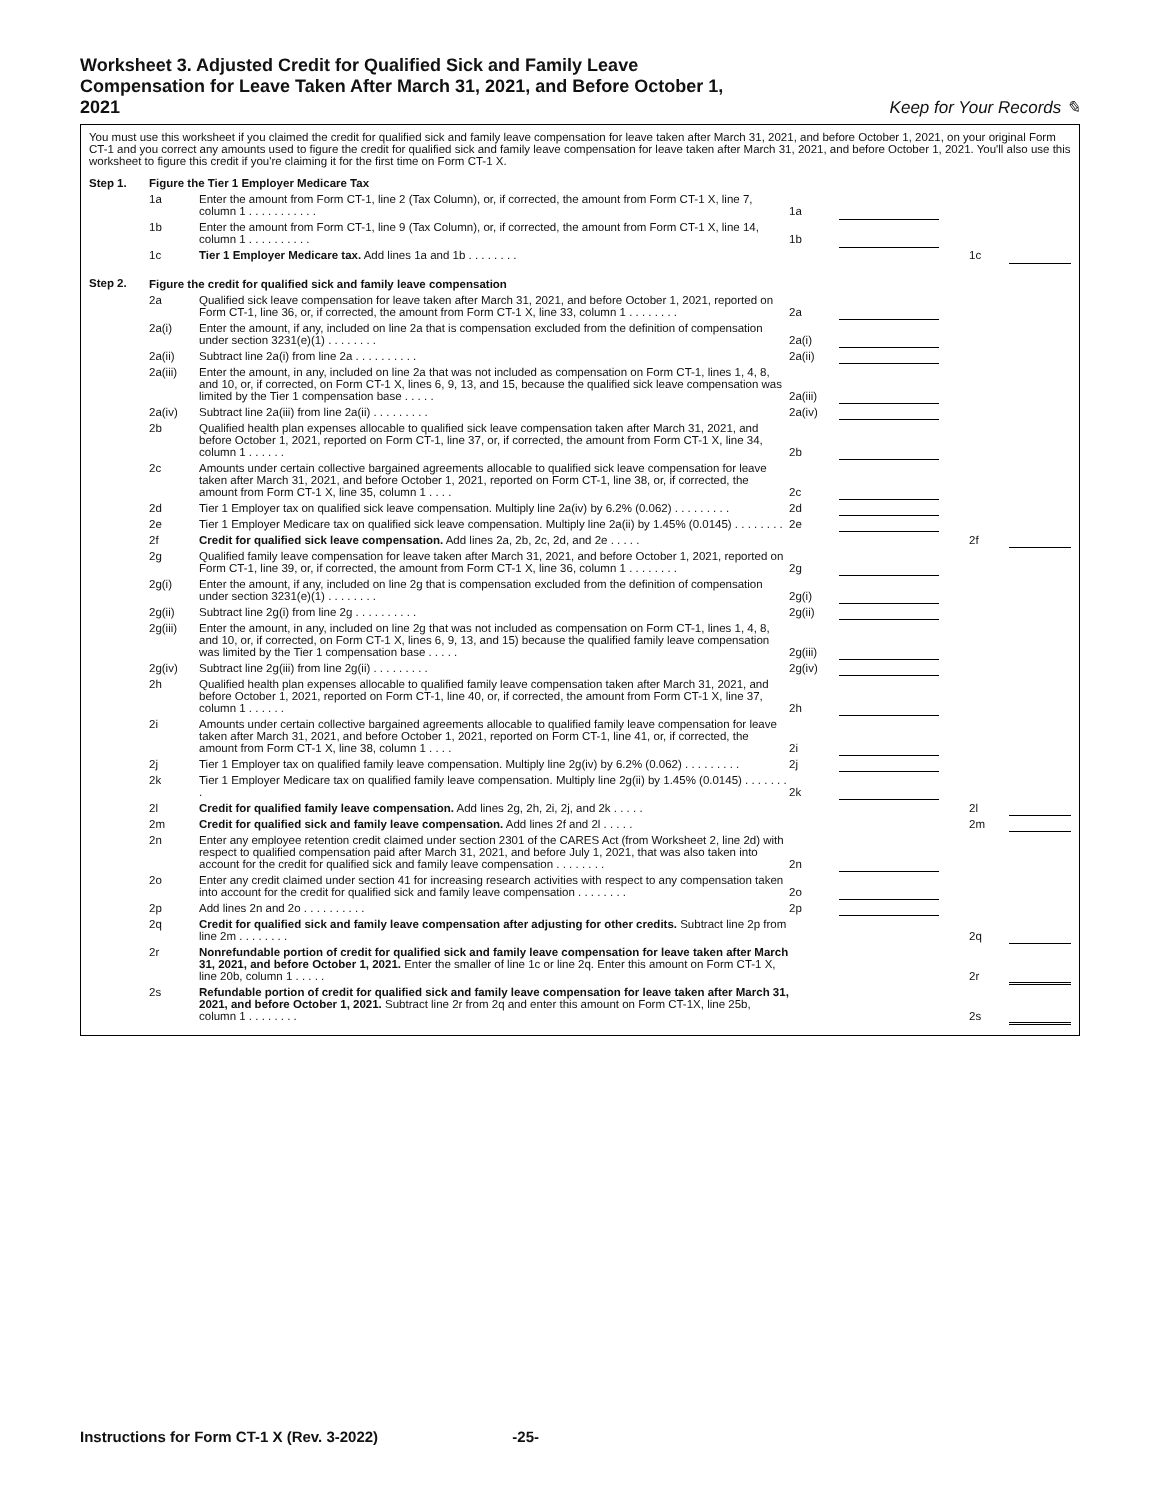Worksheet 3. Adjusted Credit for Qualified Sick and Family Leave Compensation for Leave Taken After March 31, 2021, and Before October 1, 2021
Keep for Your Records ✎
You must use this worksheet if you claimed the credit for qualified sick and family leave compensation for leave taken after March 31, 2021, and before October 1, 2021, on your original Form CT-1 and you correct any amounts used to figure the credit for qualified sick and family leave compensation for leave taken after March 31, 2021, and before October 1, 2021. You'll also use this worksheet to figure this credit if you're claiming it for the first time on Form CT-1 X.
| Step 1. | Figure the Tier 1 Employer Medicare Tax | | | | | | |
| | 1a | Enter the amount from Form CT-1, line 2 (Tax Column), or, if corrected, the amount from Form CT-1 X, line 7, column 1 . . . . . . . . . . . | 1a | | | | |
| | 1b | Enter the amount from Form CT-1, line 9 (Tax Column), or, if corrected, the amount from Form CT-1 X, line 14, column 1 . . . . . . . . . . | 1b | | | | |
| | 1c | Tier 1 Employer Medicare tax. Add lines 1a and 1b . . . . . . . . | | | | 1c | |
| Step 2. | Figure the credit for qualified sick and family leave compensation | | | | | | |
| | 2a | Qualified sick leave compensation for leave taken after March 31, 2021, and before October 1, 2021, reported on Form CT-1, line 36, or, if corrected, the amount from Form CT-1 X, line 33, column 1 . . . . . . . . | 2a | | | | |
| | 2a(i) | Enter the amount, if any, included on line 2a that is compensation excluded from the definition of compensation under section 3231(e)(1) . . . . . . . . | 2a(i) | | | | |
| | 2a(ii) | Subtract line 2a(i) from line 2a . . . . . . . . . . | 2a(ii) | | | | |
| | 2a(iii) | Enter the amount, in any, included on line 2a that was not included as compensation on Form CT-1, lines 1, 4, 8, and 10, or, if corrected, on Form CT-1 X, lines 6, 9, 13, and 15, because the qualified sick leave compensation was limited by the Tier 1 compensation base . . . . . | 2a(iii) | | | | |
| | 2a(iv) | Subtract line 2a(iii) from line 2a(ii) . . . . . . . . . | 2a(iv) | | | | |
| | 2b | Qualified health plan expenses allocable to qualified sick leave compensation taken after March 31, 2021, and before October 1, 2021, reported on Form CT-1, line 37, or, if corrected, the amount from Form CT-1 X, line 34, column 1 . . . . . . | 2b | | | | |
| | 2c | Amounts under certain collective bargained agreements allocable to qualified sick leave compensation for leave taken after March 31, 2021, and before October 1, 2021, reported on Form CT-1, line 38, or, if corrected, the amount from Form CT-1 X, line 35, column 1 . . . . | 2c | | | | |
| | 2d | Tier 1 Employer tax on qualified sick leave compensation. Multiply line 2a(iv) by 6.2% (0.062) . . . . . . . . . | 2d | | | | |
| | 2e | Tier 1 Employer Medicare tax on qualified sick leave compensation. Multiply line 2a(ii) by 1.45% (0.0145) . . . . . . . . | 2e | | | | |
| | 2f | Credit for qualified sick leave compensation. Add lines 2a, 2b, 2c, 2d, and 2e . . . . . | | | | 2f | |
| | 2g | Qualified family leave compensation for leave taken after March 31, 2021, and before October 1, 2021, reported on Form CT-1, line 39, or, if corrected, the amount from Form CT-1 X, line 36, column 1 . . . . . . . . | 2g | | | | |
| | 2g(i) | Enter the amount, if any, included on line 2g that is compensation excluded from the definition of compensation under section 3231(e)(1) . . . . . . . . | 2g(i) | | | | |
| | 2g(ii) | Subtract line 2g(i) from line 2g . . . . . . . . . . | 2g(ii) | | | | |
| | 2g(iii) | Enter the amount, in any, included on line 2g that was not included as compensation on Form CT-1, lines 1, 4, 8, and 10, or, if corrected, on Form CT-1 X, lines 6, 9, 13, and 15) because the qualified family leave compensation was limited by the Tier 1 compensation base . . . . . | 2g(iii) | | | | |
| | 2g(iv) | Subtract line 2g(iii) from line 2g(ii) . . . . . . . . . | 2g(iv) | | | | |
| | 2h | Qualified health plan expenses allocable to qualified family leave compensation taken after March 31, 2021, and before October 1, 2021, reported on Form CT-1, line 40, or, if corrected, the amount from Form CT-1 X, line 37, column 1 . . . . . . | 2h | | | | |
| | 2i | Amounts under certain collective bargained agreements allocable to qualified family leave compensation for leave taken after March 31, 2021, and before October 1, 2021, reported on Form CT-1, line 41, or, if corrected, the amount from Form CT-1 X, line 38, column 1 . . . . | 2i | | | | |
| | 2j | Tier 1 Employer tax on qualified family leave compensation. Multiply line 2g(iv) by 6.2% (0.062) . . . . . . . . . | 2j | | | | |
| | 2k | Tier 1 Employer Medicare tax on qualified family leave compensation. Multiply line 2g(ii) by 1.45% (0.0145) . . . . . . . . | 2k | | | | |
| | 2l | Credit for qualified family leave compensation. Add lines 2g, 2h, 2i, 2j, and 2k . . . . . | | | | 2l | |
| | 2m | Credit for qualified sick and family leave compensation. Add lines 2f and 2l . . . . . | | | | 2m | |
| | 2n | Enter any employee retention credit claimed under section 2301 of the CARES Act (from Worksheet 2, line 2d) with respect to qualified compensation paid after March 31, 2021, and before July 1, 2021, that was also taken into account for the credit for qualified sick and family leave compensation . . . . . . . . | 2n | | | | |
| | 2o | Enter any credit claimed under section 41 for increasing research activities with respect to any compensation taken into account for the credit for qualified sick and family leave compensation . . . . . . . . | 2o | | | | |
| | 2p | Add lines 2n and 2o . . . . . . . . . . | 2p | | | | |
| | 2q | Credit for qualified sick and family leave compensation after adjusting for other credits. Subtract line 2p from line 2m . . . . . . . . | | | | 2q | |
| | 2r | Nonrefundable portion of credit for qualified sick and family leave compensation for leave taken after March 31, 2021, and before October 1, 2021. Enter the smaller of line 1c or line 2q. Enter this amount on Form CT-1 X, line 20b, column 1 . . . . . | | | | 2r | |
| | 2s | Refundable portion of credit for qualified sick and family leave compensation for leave taken after March 31, 2021, and before October 1, 2021. Subtract line 2r from 2q and enter this amount on Form CT-1X, line 25b, column 1 . . . . . . . . | | | | 2s | |
Instructions for Form CT-1 X (Rev. 3-2022) -25-